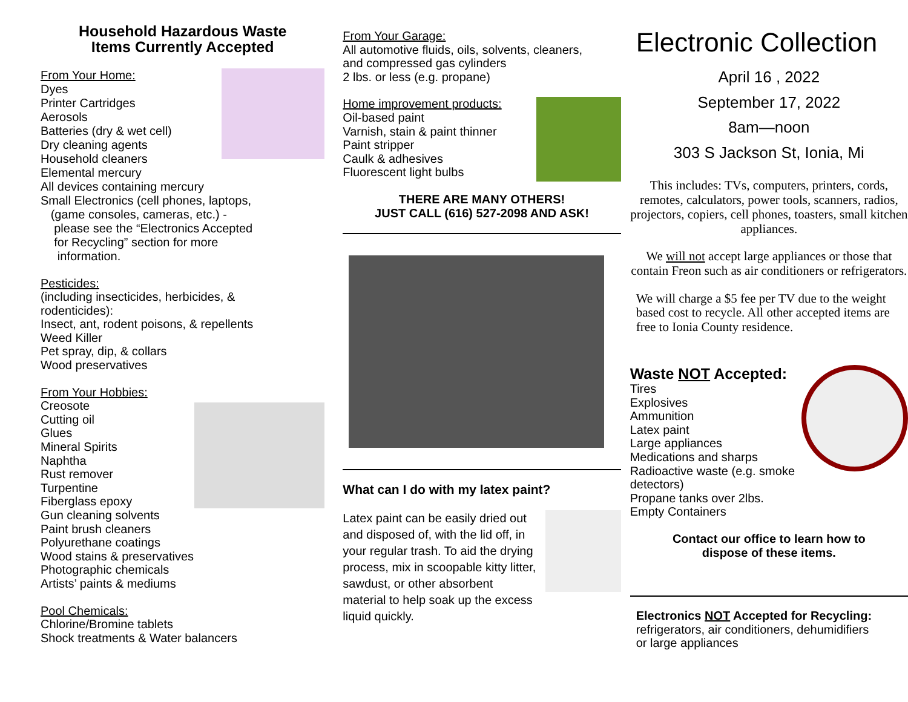Household Hazardous Waste
Items Currently Accepted
From Your Home:
Dyes
Printer Cartridges
Aerosols
Batteries (dry & wet cell)
Dry cleaning agents
Household cleaners
Elemental mercury
All devices containing mercury
Small Electronics (cell phones, laptops,
(game consoles, cameras, etc.) -
please see the “Electronics Accepted
for Recycling” section for more
information.
Pesticides:
(including insecticides, herbicides, &
rodenticides):
Insect, ant, rodent poisons, & repellents
Weed Killer
Pet spray, dip, & collars
Wood preservatives
From Your Hobbies:
Creosote
Cutting oil
Glues
Mineral Spirits
Naphtha
Rust remover
Turpentine
Fiberglass epoxy
Gun cleaning solvents
Paint brush cleaners
Polyurethane coatings
Wood stains & preservatives
Photographic chemicals
Artists’ paints & mediums
Pool Chemicals:
Chlorine/Bromine tablets
Shock treatments & Water balancers
From Your Garage:
All automotive fluids, oils, solvents, cleaners,
and compressed gas cylinders
2 lbs. or less (e.g. propane)
Home improvement products:
Oil-based paint
Varnish, stain & paint thinner
Paint stripper
Caulk & adhesives
Fluorescent light bulbs
THERE ARE MANY OTHERS!
JUST CALL (616) 527-2098 AND ASK!
What can I do with my latex paint?
Latex paint can be easily dried out and disposed of, with the lid off, in your regular trash. To aid the drying process, mix in scoopable kitty litter, sawdust, or other absorbent material to help soak up the excess liquid quickly.
Electronic Collection
April 16 , 2022
September 17, 2022
8am—noon
303 S Jackson St, Ionia, Mi
This includes: TVs, computers, printers, cords, remotes, calculators, power tools, scanners, radios, projectors, copiers, cell phones, toasters, small kitchen appliances.
We will not accept large appliances or those that contain Freon such as air conditioners or refrigerators.
We will charge a $5 fee per TV due to the weight based cost to recycle. All other accepted items are free to Ionia County residence.
Waste NOT Accepted:
Tires
Explosives
Ammunition
Latex paint
Large appliances
Medications and sharps
Radioactive waste (e.g. smoke detectors)
Propane tanks over 2lbs.
Empty Containers
Contact our office to learn how to
dispose of these items.
Electronics NOT Accepted for Recycling:
refrigerators, air conditioners, dehumidifiers
or large appliances